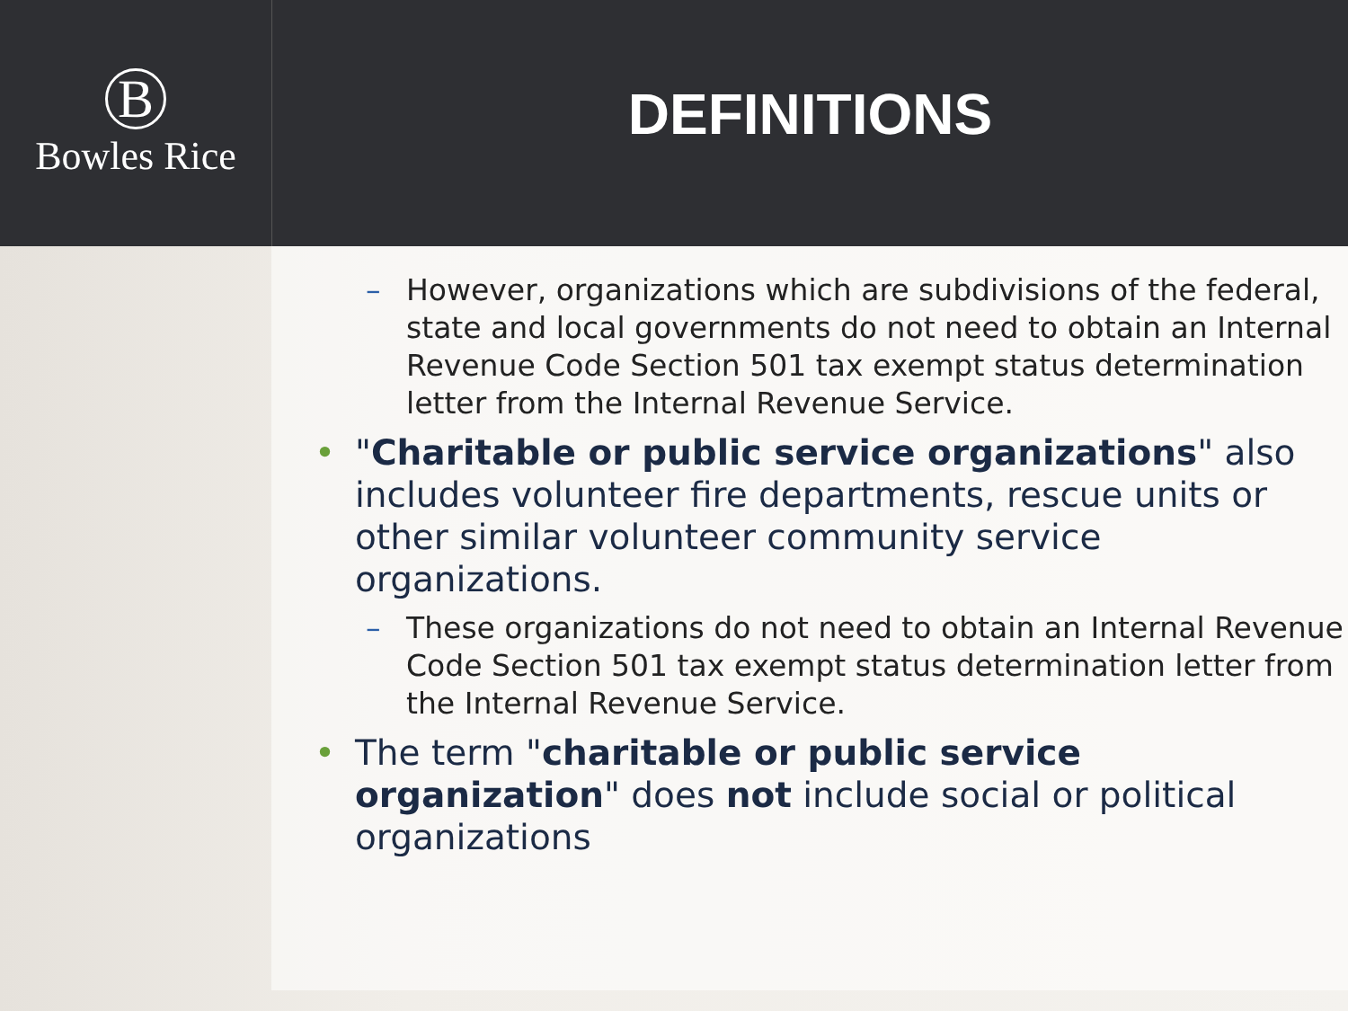B
Bowles Rice
DEFINITIONS
– However, organizations which are subdivisions of the federal, state and local governments do not need to obtain an Internal Revenue Code Section 501 tax exempt status determination letter from the Internal Revenue Service.
• "Charitable or public service organizations" also includes volunteer fire departments, rescue units or other similar volunteer community service organizations.
– These organizations do not need to obtain an Internal Revenue Code Section 501 tax exempt status determination letter from the Internal Revenue Service.
• The term "charitable or public service organization" does not include social or political organizations